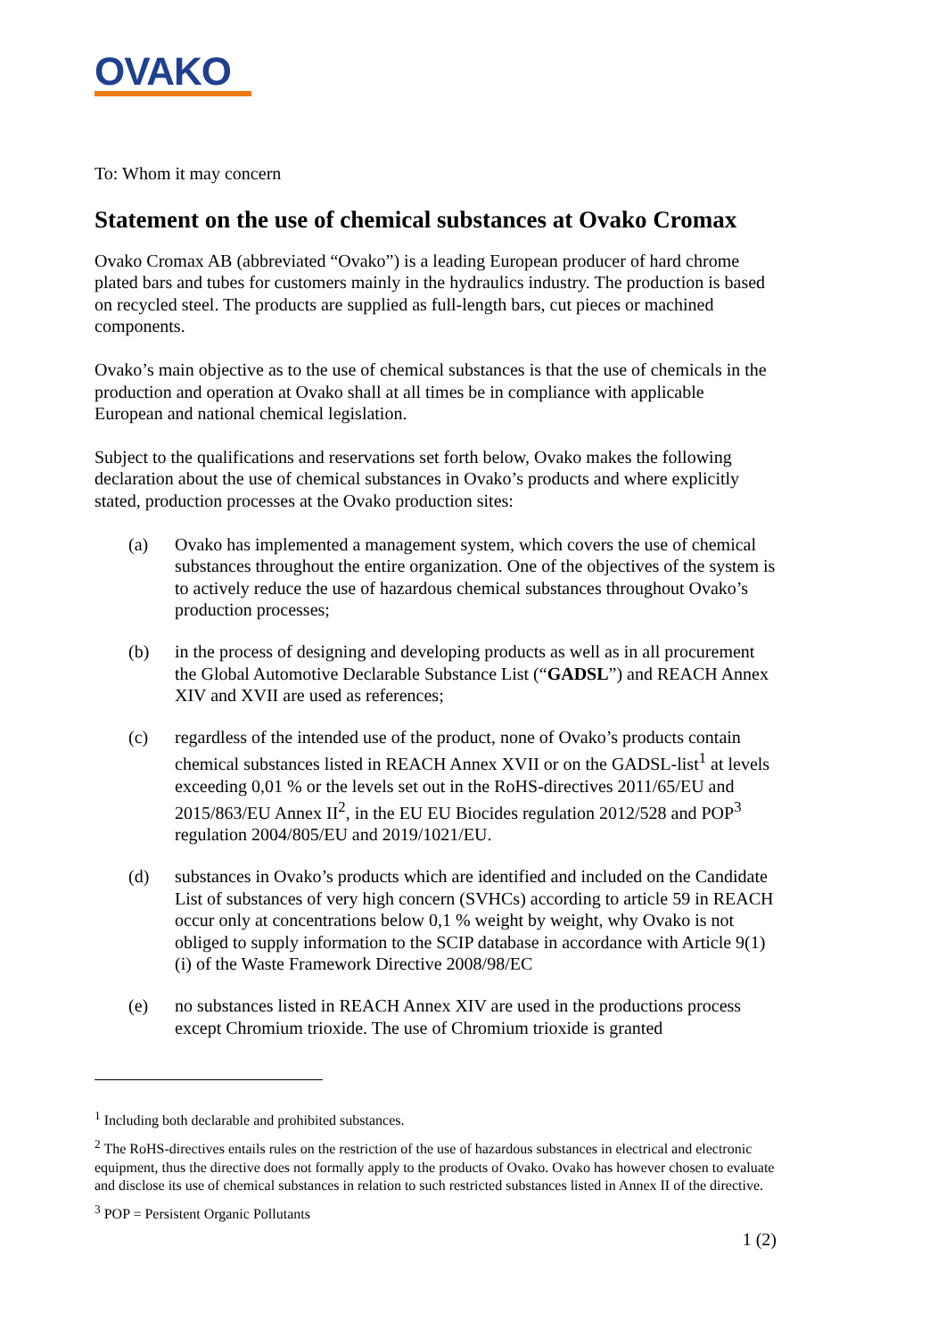OVAKO
To: Whom it may concern
Statement on the use of chemical substances at Ovako Cromax
Ovako Cromax AB (abbreviated “Ovako”) is a leading European producer of hard chrome plated bars and tubes for customers mainly in the hydraulics industry. The production is based on recycled steel. The products are supplied as full-length bars, cut pieces or machined components.
Ovako’s main objective as to the use of chemical substances is that the use of chemicals in the production and operation at Ovako shall at all times be in compliance with applicable European and national chemical legislation.
Subject to the qualifications and reservations set forth below, Ovako makes the following declaration about the use of chemical substances in Ovako’s products and where explicitly stated, production processes at the Ovako production sites:
(a) Ovako has implemented a management system, which covers the use of chemical substances throughout the entire organization. One of the objectives of the system is to actively reduce the use of hazardous chemical substances throughout Ovako’s production processes;
(b) in the process of designing and developing products as well as in all procurement the Global Automotive Declarable Substance List (“GADSL”) and REACH Annex XIV and XVII are used as references;
(c) regardless of the intended use of the product, none of Ovako’s products contain chemical substances listed in REACH Annex XVII or on the GADSL-list<sup>1</sup> at levels exceeding 0,01 % or the levels set out in the RoHS-directives 2011/65/EU and 2015/863/EU Annex II<sup>2</sup>, in the EU EU Biocides regulation 2012/528 and POP<sup>3</sup> regulation 2004/805/EU and 2019/1021/EU.
(d) substances in Ovako’s products which are identified and included on the Candidate List of substances of very high concern (SVHCs) according to article 59 in REACH occur only at concentrations below 0,1 % weight by weight, why Ovako is not obliged to supply information to the SCIP database in accordance with Article 9(1)(i) of the Waste Framework Directive 2008/98/EC
(e) no substances listed in REACH Annex XIV are used in the productions process except Chromium trioxide. The use of Chromium trioxide is granted
<sup>1</sup> Including both declarable and prohibited substances.
<sup>2</sup> The RoHS-directives entails rules on the restriction of the use of hazardous substances in electrical and electronic equipment, thus the directive does not formally apply to the products of Ovako. Ovako has however chosen to evaluate and disclose its use of chemical substances in relation to such restricted substances listed in Annex II of the directive.
<sup>3</sup> POP = Persistent Organic Pollutants
1 (2)